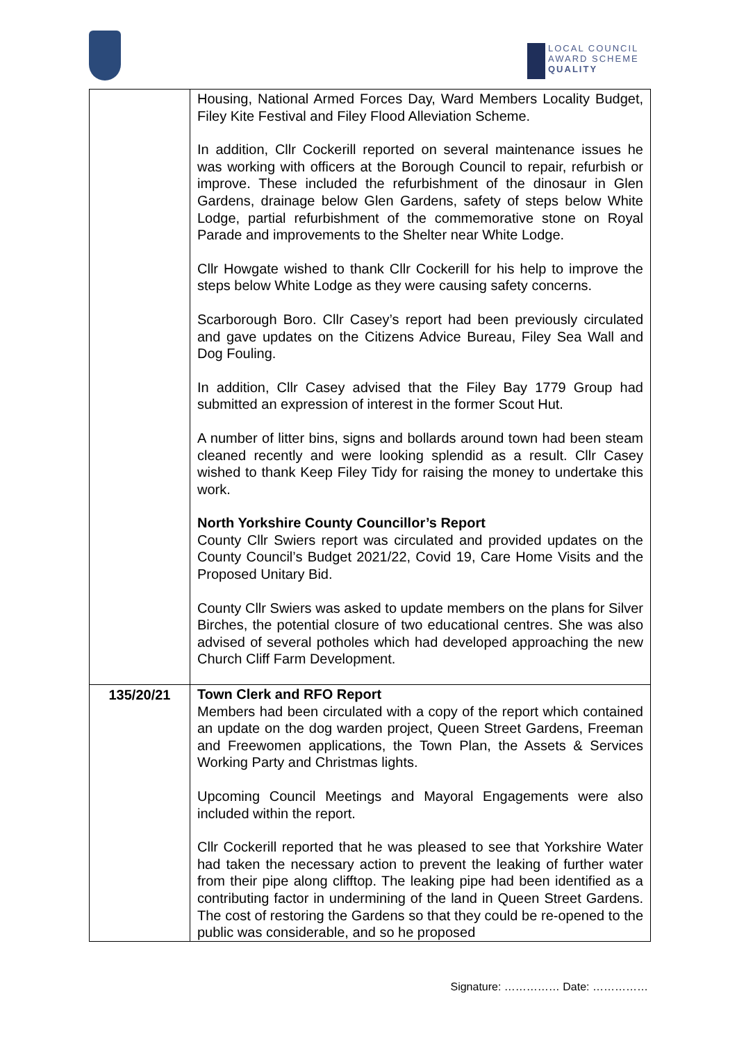LOCAL COUNCIL
AWARD SCHEME
QUALITY
| | Housing, National Armed Forces Day, Ward Members Locality Budget, Filey Kite Festival and Filey Flood Alleviation Scheme. In addition, Cllr Cockerill reported on several maintenance issues he was working with officers at the Borough Council to repair, refurbish or improve. These included the refurbishment of the dinosaur in Glen Gardens, drainage below Glen Gardens, safety of steps below White Lodge, partial refurbishment of the commemorative stone on Royal Parade and improvements to the Shelter near White Lodge. Cllr Howgate wished to thank Cllr Cockerill for his help to improve the steps below White Lodge as they were causing safety concerns. Scarborough Boro. Cllr Casey’s report had been previously circulated and gave updates on the Citizens Advice Bureau, Filey Sea Wall and Dog Fouling. In addition, Cllr Casey advised that the Filey Bay 1779 Group had submitted an expression of interest in the former Scout Hut. A number of litter bins, signs and bollards around town had been steam cleaned recently and were looking splendid as a result. Cllr Casey wished to thank Keep Filey Tidy for raising the money to undertake this work. North Yorkshire County Councillor’s Report County Cllr Swiers report was circulated and provided updates on the County Council’s Budget 2021/22, Covid 19, Care Home Visits and the Proposed Unitary Bid. County Cllr Swiers was asked to update members on the plans for Silver Birches, the potential closure of two educational centres. She was also advised of several potholes which had developed approaching the new Church Cliff Farm Development. |
| 135/20/21 | Town Clerk and RFO Report Members had been circulated with a copy of the report which contained an update on the dog warden project, Queen Street Gardens, Freeman and Freewomen applications, the Town Plan, the Assets & Services Working Party and Christmas lights. Upcoming Council Meetings and Mayoral Engagements were also included within the report. Cllr Cockerill reported that he was pleased to see that Yorkshire Water had taken the necessary action to prevent the leaking of further water from their pipe along clifftop. The leaking pipe had been identified as a contributing factor in undermining of the land in Queen Street Gardens. The cost of restoring the Gardens so that they could be re-opened to the public was considerable, and so he proposed |
Signature: …………… Date: ……………